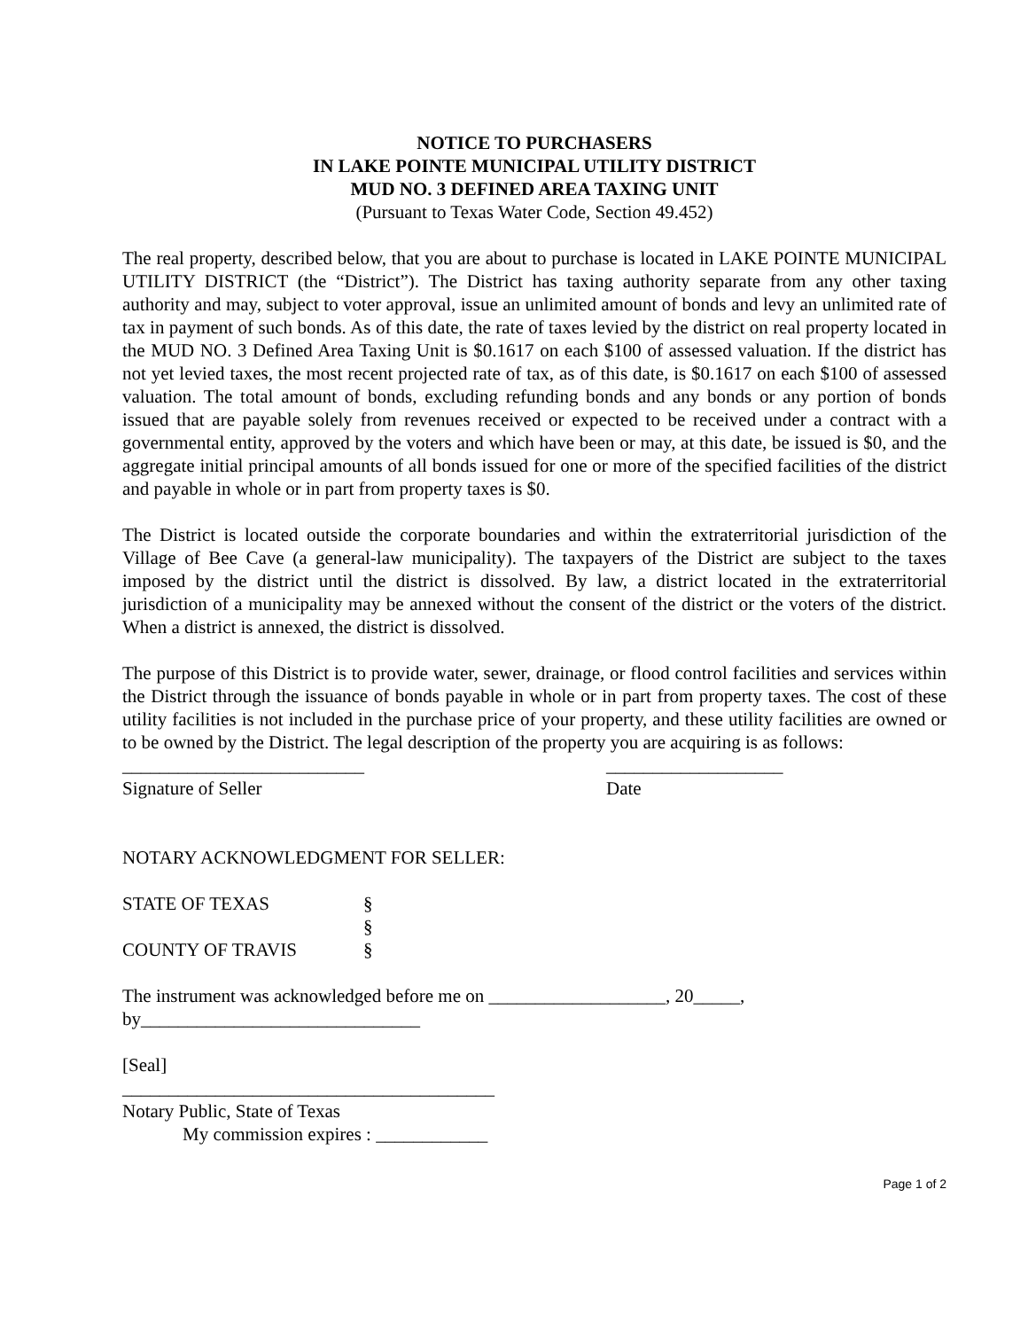NOTICE TO PURCHASERS
IN LAKE POINTE MUNICIPAL UTILITY DISTRICT
MUD NO. 3 DEFINED AREA TAXING UNIT
(Pursuant to Texas Water Code, Section 49.452)
The real property, described below, that you are about to purchase is located in LAKE POINTE MUNICIPAL UTILITY DISTRICT (the “District”). The District has taxing authority separate from any other taxing authority and may, subject to voter approval, issue an unlimited amount of bonds and levy an unlimited rate of tax in payment of such bonds. As of this date, the rate of taxes levied by the district on real property located in the MUD NO. 3 Defined Area Taxing Unit is $0.1617 on each $100 of assessed valuation. If the district has not yet levied taxes, the most recent projected rate of tax, as of this date, is $0.1617 on each $100 of assessed valuation. The total amount of bonds, excluding refunding bonds and any bonds or any portion of bonds issued that are payable solely from revenues received or expected to be received under a contract with a governmental entity, approved by the voters and which have been or may, at this date, be issued is $0, and the aggregate initial principal amounts of all bonds issued for one or more of the specified facilities of the district and payable in whole or in part from property taxes is $0.
The District is located outside the corporate boundaries and within the extraterritorial jurisdiction of the Village of Bee Cave (a general-law municipality). The taxpayers of the District are subject to the taxes imposed by the district until the district is dissolved. By law, a district located in the extraterritorial jurisdiction of a municipality may be annexed without the consent of the district or the voters of the district. When a district is annexed, the district is dissolved.
The purpose of this District is to provide water, sewer, drainage, or flood control facilities and services within the District through the issuance of bonds payable in whole or in part from property taxes. The cost of these utility facilities is not included in the purchase price of your property, and these utility facilities are owned or to be owned by the District. The legal description of the property you are acquiring is as follows:
__________________________
Signature of Seller
___________________
Date
NOTARY ACKNOWLEDGMENT FOR SELLER:
STATE OF TEXAS §
§
COUNTY OF TRAVIS §
The instrument was acknowledged before me on ___________________, 20_____,
by______________________________
[Seal]
________________________________________
Notary Public, State of Texas
My commission expires : ____________
Page 1 of 2